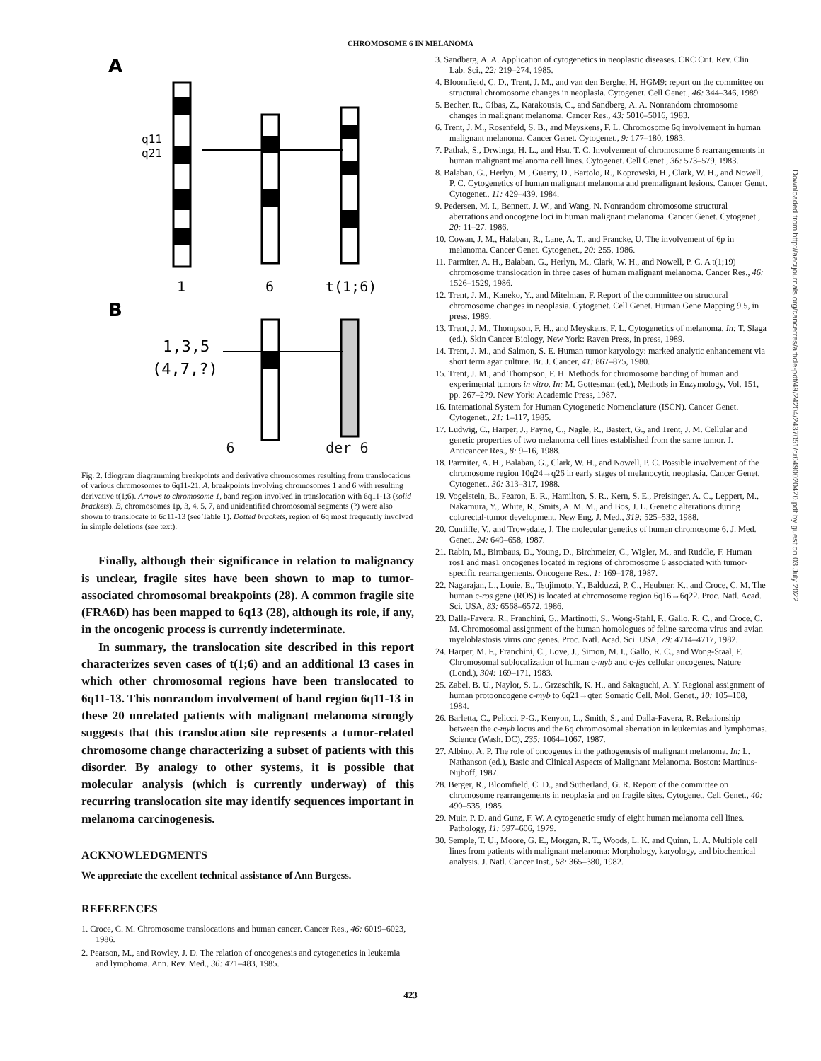CHROMOSOME 6 IN MELANOMA
A
q11
q21
1
6
t(1;6)
B
1,3,5
(4,7,?)
6 der 6
Fig. 2. Idiogram diagramming breakpoints and derivative chromosomes resulting from translocations of various chromosomes to 6q11-21. A, breakpoints involving chromosomes 1 and 6 with resulting derivative t(1;6). Arrows to chromosome 1, band region involved in translocation with 6q11-13 (solid brackets). B, chromosomes 1p, 3, 4, 5, 7, and unidentified chromosomal segments (?) were also shown to translocate to 6q11-13 (see Table 1). Dotted brackets, region of 6q most frequently involved in simple deletions (see text).
Finally, although their significance in relation to malignancy is unclear, fragile sites have been shown to map to tumor-associated chromosomal breakpoints (28). A common fragile site (FRA6D) has been mapped to 6q13 (28), although its role, if any, in the oncogenic process is currently indeterminate.
In summary, the translocation site described in this report characterizes seven cases of t(1;6) and an additional 13 cases in which other chromosomal regions have been translocated to 6q11-13. This nonrandom involvement of band region 6q11-13 in these 20 unrelated patients with malignant melanoma strongly suggests that this translocation site represents a tumor-related chromosome change characterizing a subset of patients with this disorder. By analogy to other systems, it is possible that molecular analysis (which is currently underway) of this recurring translocation site may identify sequences important in melanoma carcinogenesis.
ACKNOWLEDGMENTS
We appreciate the excellent technical assistance of Ann Burgess.
REFERENCES
1. Croce, C. M. Chromosome translocations and human cancer. Cancer Res., 46: 6019–6023, 1986.
2. Pearson, M., and Rowley, J. D. The relation of oncogenesis and cytogenetics in leukemia and lymphoma. Ann. Rev. Med., 36: 471–483, 1985.
3. Sandberg, A. A. Application of cytogenetics in neoplastic diseases. CRC Crit. Rev. Clin. Lab. Sci., 22: 219–274, 1985.
4. Bloomfield, C. D., Trent, J. M., and van den Berghe, H. HGM9: report on the committee on structural chromosome changes in neoplasia. Cytogenet. Cell Genet., 46: 344–346, 1989.
5. Becher, R., Gibas, Z., Karakousis, C., and Sandberg, A. A. Nonrandom chromosome changes in malignant melanoma. Cancer Res., 43: 5010–5016, 1983.
6. Trent, J. M., Rosenfeld, S. B., and Meyskens, F. L. Chromosome 6q involvement in human malignant melanoma. Cancer Genet. Cytogenet., 9: 177–180, 1983.
7. Pathak, S., Drwinga, H. L., and Hsu, T. C. Involvement of chromosome 6 rearrangements in human malignant melanoma cell lines. Cytogenet. Cell Genet., 36: 573–579, 1983.
8. Balaban, G., Herlyn, M., Guerry, D., Bartolo, R., Koprowski, H., Clark, W. H., and Nowell, P. C. Cytogenetics of human malignant melanoma and premalignant lesions. Cancer Genet. Cytogenet., 11: 429–439, 1984.
9. Pedersen, M. I., Bennett, J. W., and Wang, N. Nonrandom chromosome structural aberrations and oncogene loci in human malignant melanoma. Cancer Genet. Cytogenet., 20: 11–27, 1986.
10. Cowan, J. M., Halaban, R., Lane, A. T., and Francke, U. The involvement of 6p in melanoma. Cancer Genet. Cytogenet., 20: 255, 1986.
11. Parmiter, A. H., Balaban, G., Herlyn, M., Clark, W. H., and Nowell, P. C. A t(1;19) chromosome translocation in three cases of human malignant melanoma. Cancer Res., 46: 1526–1529, 1986.
12. Trent, J. M., Kaneko, Y., and Mitelman, F. Report of the committee on structural chromosome changes in neoplasia. Cytogenet. Cell Genet. Human Gene Mapping 9.5, in press, 1989.
13. Trent, J. M., Thompson, F. H., and Meyskens, F. L. Cytogenetics of melanoma. In: T. Slaga (ed.), Skin Cancer Biology, New York: Raven Press, in press, 1989.
14. Trent, J. M., and Salmon, S. E. Human tumor karyology: marked analytic enhancement via short term agar culture. Br. J. Cancer, 41: 867–875, 1980.
15. Trent, J. M., and Thompson, F. H. Methods for chromosome banding of human and experimental tumors in vitro. In: M. Gottesman (ed.), Methods in Enzymology, Vol. 151, pp. 267–279. New York: Academic Press, 1987.
16. International System for Human Cytogenetic Nomenclature (ISCN). Cancer Genet. Cytogenet., 21: 1–117, 1985.
17. Ludwig, C., Harper, J., Payne, C., Nagle, R., Bastert, G., and Trent, J. M. Cellular and genetic properties of two melanoma cell lines established from the same tumor. J. Anticancer Res., 8: 9–16, 1988.
18. Parmiter, A. H., Balaban, G., Clark, W. H., and Nowell, P. C. Possible involvement of the chromosome region 10q24→q26 in early stages of melanocytic neoplasia. Cancer Genet. Cytogenet., 30: 313–317, 1988.
19. Vogelstein, B., Fearon, E. R., Hamilton, S. R., Kern, S. E., Preisinger, A. C., Leppert, M., Nakamura, Y., White, R., Smits, A. M. M., and Bos, J. L. Genetic alterations during colorectal-tumor development. New Eng. J. Med., 319: 525–532, 1988.
20. Cunliffe, V., and Trowsdale, J. The molecular genetics of human chromosome 6. J. Med. Genet., 24: 649–658, 1987.
21. Rabin, M., Birnbaus, D., Young, D., Birchmeier, C., Wigler, M., and Ruddle, F. Human ros1 and mas1 oncogenes located in regions of chromosome 6 associated with tumor-specific rearrangements. Oncogene Res., 1: 169–178, 1987.
22. Nagarajan, L., Louie, E., Tsujimoto, Y., Balduzzi, P. C., Heubner, K., and Croce, C. M. The human c-ros gene (ROS) is located at chromosome region 6q16→6q22. Proc. Natl. Acad. Sci. USA, 83: 6568–6572, 1986.
23. Dalla-Favera, R., Franchini, G., Martinotti, S., Wong-Stahl, F., Gallo, R. C., and Croce, C. M. Chromosomal assignment of the human homologues of feline sarcoma virus and avian myeloblastosis virus onc genes. Proc. Natl. Acad. Sci. USA, 79: 4714–4717, 1982.
24. Harper, M. F., Franchini, C., Love, J., Simon, M. I., Gallo, R. C., and Wong-Staal, F. Chromosomal sublocalization of human c-myb and c-fes cellular oncogenes. Nature (Lond.), 304: 169–171, 1983.
25. Zabel, B. U., Naylor, S. L., Grzeschik, K. H., and Sakaguchi, A. Y. Regional assignment of human protooncogene c-myb to 6q21→qter. Somatic Cell. Mol. Genet., 10: 105–108, 1984.
26. Barletta, C., Pelicci, P-G., Kenyon, L., Smith, S., and Dalla-Favera, R. Relationship between the c-myb locus and the 6q chromosomal aberration in leukemias and lymphomas. Science (Wash. DC), 235: 1064–1067, 1987.
27. Albino, A. P. The role of oncogenes in the pathogenesis of malignant melanoma. In: L. Nathanson (ed.), Basic and Clinical Aspects of Malignant Melanoma. Boston: Martinus-Nijhoff, 1987.
28. Berger, R., Bloomfield, C. D., and Sutherland, G. R. Report of the committee on chromosome rearrangements in neoplasia and on fragile sites. Cytogenet. Cell Genet., 40: 490–535, 1985.
29. Muir, P. D. and Gunz, F. W. A cytogenetic study of eight human melanoma cell lines. Pathology, 11: 597–606, 1979.
30. Semple, T. U., Moore, G. E., Morgan, R. T., Woods, L. K. and Quinn, L. A. Multiple cell lines from patients with malignant melanoma: Morphology, karyology, and biochemical analysis. J. Natl. Cancer Inst., 68: 365–380, 1982.
Downloaded from http://aacrjournals.org/cancerres/article-pdf/49/24204/2437051/cr0490020420.pdf by guest on 03 July 2022
423